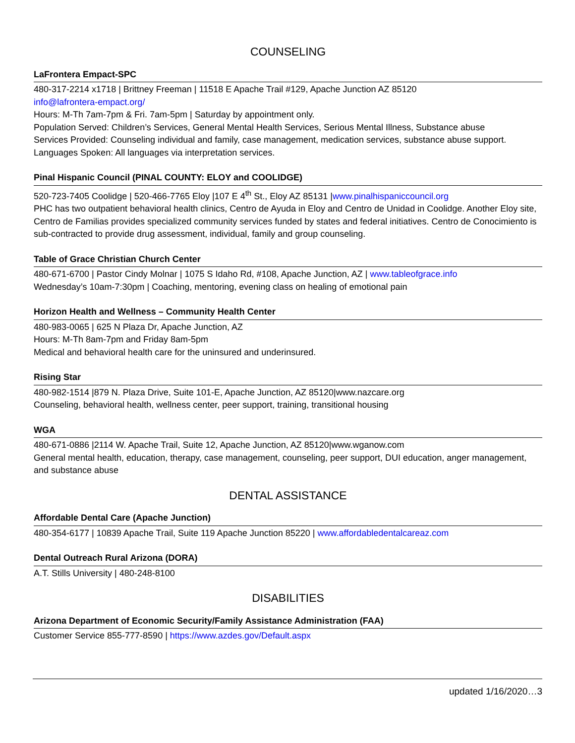COUNSELING
LaFrontera Empact-SPC
480-317-2214 x1718 | Brittney Freeman | 11518 E Apache Trail #129, Apache Junction AZ 85120
info@lafrontera-empact.org/
Hours: M-Th 7am-7pm & Fri. 7am-5pm | Saturday by appointment only.
Population Served: Children’s Services, General Mental Health Services, Serious Mental Illness, Substance abuse
Services Provided: Counseling individual and family, case management, medication services, substance abuse support.
Languages Spoken: All languages via interpretation services.
Pinal Hispanic Council (PINAL COUNTY: ELOY and COOLIDGE)
520-723-7405 Coolidge | 520-466-7765 Eloy |107 E 4<sup>th</sup> St., Eloy AZ 85131 |www.pinalhispaniccouncil.org
PHC has two outpatient behavioral health clinics, Centro de Ayuda in Eloy and Centro de Unidad in Coolidge. Another Eloy site, Centro de Familias provides specialized community services funded by states and federal initiatives. Centro de Conocimiento is sub-contracted to provide drug assessment, individual, family and group counseling.
Table of Grace Christian Church Center
480-671-6700 | Pastor Cindy Molnar | 1075 S Idaho Rd, #108, Apache Junction, AZ | www.tableofgrace.info
Wednesday’s 10am-7:30pm | Coaching, mentoring, evening class on healing of emotional pain
Horizon Health and Wellness – Community Health Center
480-983-0065 | 625 N Plaza Dr, Apache Junction, AZ
Hours: M-Th 8am-7pm and Friday 8am-5pm
Medical and behavioral health care for the uninsured and underinsured.
Rising Star
480-982-1514 |879 N. Plaza Drive, Suite 101-E, Apache Junction, AZ 85120|www.nazcare.org
Counseling, behavioral health, wellness center, peer support, training, transitional housing
WGA
480-671-0886 |2114 W. Apache Trail, Suite 12, Apache Junction, AZ 85120|www.wganow.com
General mental health, education, therapy, case management, counseling, peer support, DUI education, anger management, and substance abuse
DENTAL ASSISTANCE
Affordable Dental Care (Apache Junction)
480-354-6177 | 10839 Apache Trail, Suite 119 Apache Junction 85220 | www.affordabledentalcareaz.com
Dental Outreach Rural Arizona (DORA)
A.T. Stills University | 480-248-8100
DISABILITIES
Arizona Department of Economic Security/Family Assistance Administration (FAA)
Customer Service 855-777-8590 | https://www.azdes.gov/Default.aspx
updated 1/16/2020…3